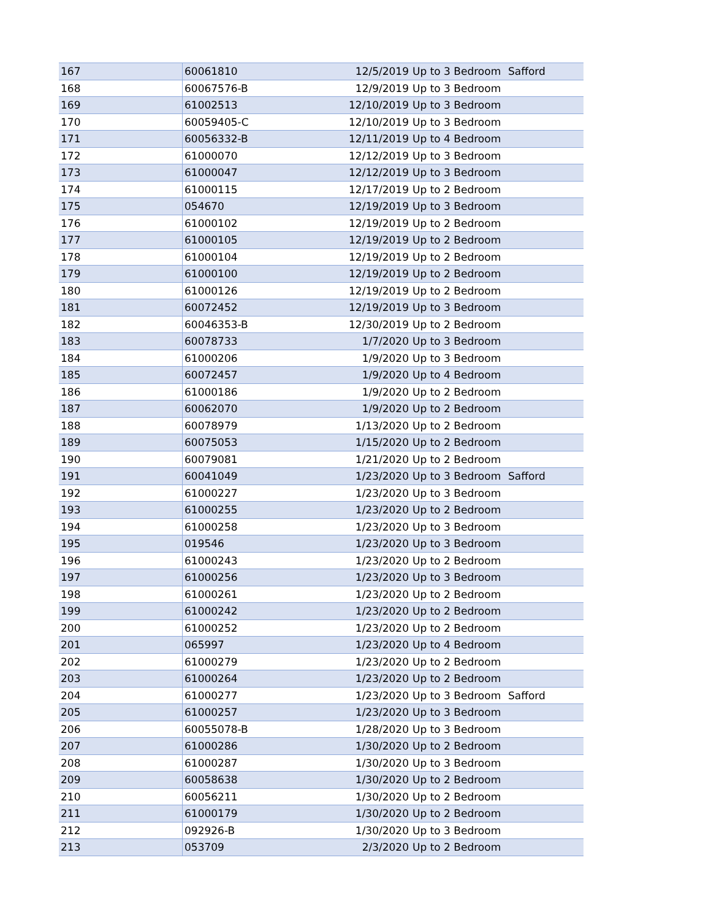| 167 | 60061810 | 12/5/2019 | Up to 3 Bedroom | Safford |
| 168 | 60067576-B | 12/9/2019 | Up to 3 Bedroom | |
| 169 | 61002513 | 12/10/2019 | Up to 3 Bedroom | |
| 170 | 60059405-C | 12/10/2019 | Up to 3 Bedroom | |
| 171 | 60056332-B | 12/11/2019 | Up to 4 Bedroom | |
| 172 | 61000070 | 12/12/2019 | Up to 3 Bedroom | |
| 173 | 61000047 | 12/12/2019 | Up to 3 Bedroom | |
| 174 | 61000115 | 12/17/2019 | Up to 2 Bedroom | |
| 175 | 054670 | 12/19/2019 | Up to 3 Bedroom | |
| 176 | 61000102 | 12/19/2019 | Up to 2 Bedroom | |
| 177 | 61000105 | 12/19/2019 | Up to 2 Bedroom | |
| 178 | 61000104 | 12/19/2019 | Up to 2 Bedroom | |
| 179 | 61000100 | 12/19/2019 | Up to 2 Bedroom | |
| 180 | 61000126 | 12/19/2019 | Up to 2 Bedroom | |
| 181 | 60072452 | 12/19/2019 | Up to 3 Bedroom | |
| 182 | 60046353-B | 12/30/2019 | Up to 2 Bedroom | |
| 183 | 60078733 | 1/7/2020 | Up to 3 Bedroom | |
| 184 | 61000206 | 1/9/2020 | Up to 3 Bedroom | |
| 185 | 60072457 | 1/9/2020 | Up to 4 Bedroom | |
| 186 | 61000186 | 1/9/2020 | Up to 2 Bedroom | |
| 187 | 60062070 | 1/9/2020 | Up to 2 Bedroom | |
| 188 | 60078979 | 1/13/2020 | Up to 2 Bedroom | |
| 189 | 60075053 | 1/15/2020 | Up to 2 Bedroom | |
| 190 | 60079081 | 1/21/2020 | Up to 2 Bedroom | |
| 191 | 60041049 | 1/23/2020 | Up to 3 Bedroom | Safford |
| 192 | 61000227 | 1/23/2020 | Up to 3 Bedroom | |
| 193 | 61000255 | 1/23/2020 | Up to 2 Bedroom | |
| 194 | 61000258 | 1/23/2020 | Up to 3 Bedroom | |
| 195 | 019546 | 1/23/2020 | Up to 3 Bedroom | |
| 196 | 61000243 | 1/23/2020 | Up to 2 Bedroom | |
| 197 | 61000256 | 1/23/2020 | Up to 3 Bedroom | |
| 198 | 61000261 | 1/23/2020 | Up to 2 Bedroom | |
| 199 | 61000242 | 1/23/2020 | Up to 2 Bedroom | |
| 200 | 61000252 | 1/23/2020 | Up to 2 Bedroom | |
| 201 | 065997 | 1/23/2020 | Up to 4 Bedroom | |
| 202 | 61000279 | 1/23/2020 | Up to 2 Bedroom | |
| 203 | 61000264 | 1/23/2020 | Up to 2 Bedroom | |
| 204 | 61000277 | 1/23/2020 | Up to 3 Bedroom | Safford |
| 205 | 61000257 | 1/23/2020 | Up to 3 Bedroom | |
| 206 | 60055078-B | 1/28/2020 | Up to 3 Bedroom | |
| 207 | 61000286 | 1/30/2020 | Up to 2 Bedroom | |
| 208 | 61000287 | 1/30/2020 | Up to 3 Bedroom | |
| 209 | 60058638 | 1/30/2020 | Up to 2 Bedroom | |
| 210 | 60056211 | 1/30/2020 | Up to 2 Bedroom | |
| 211 | 61000179 | 1/30/2020 | Up to 2 Bedroom | |
| 212 | 092926-B | 1/30/2020 | Up to 3 Bedroom | |
| 213 | 053709 | 2/3/2020 | Up to 2 Bedroom | |